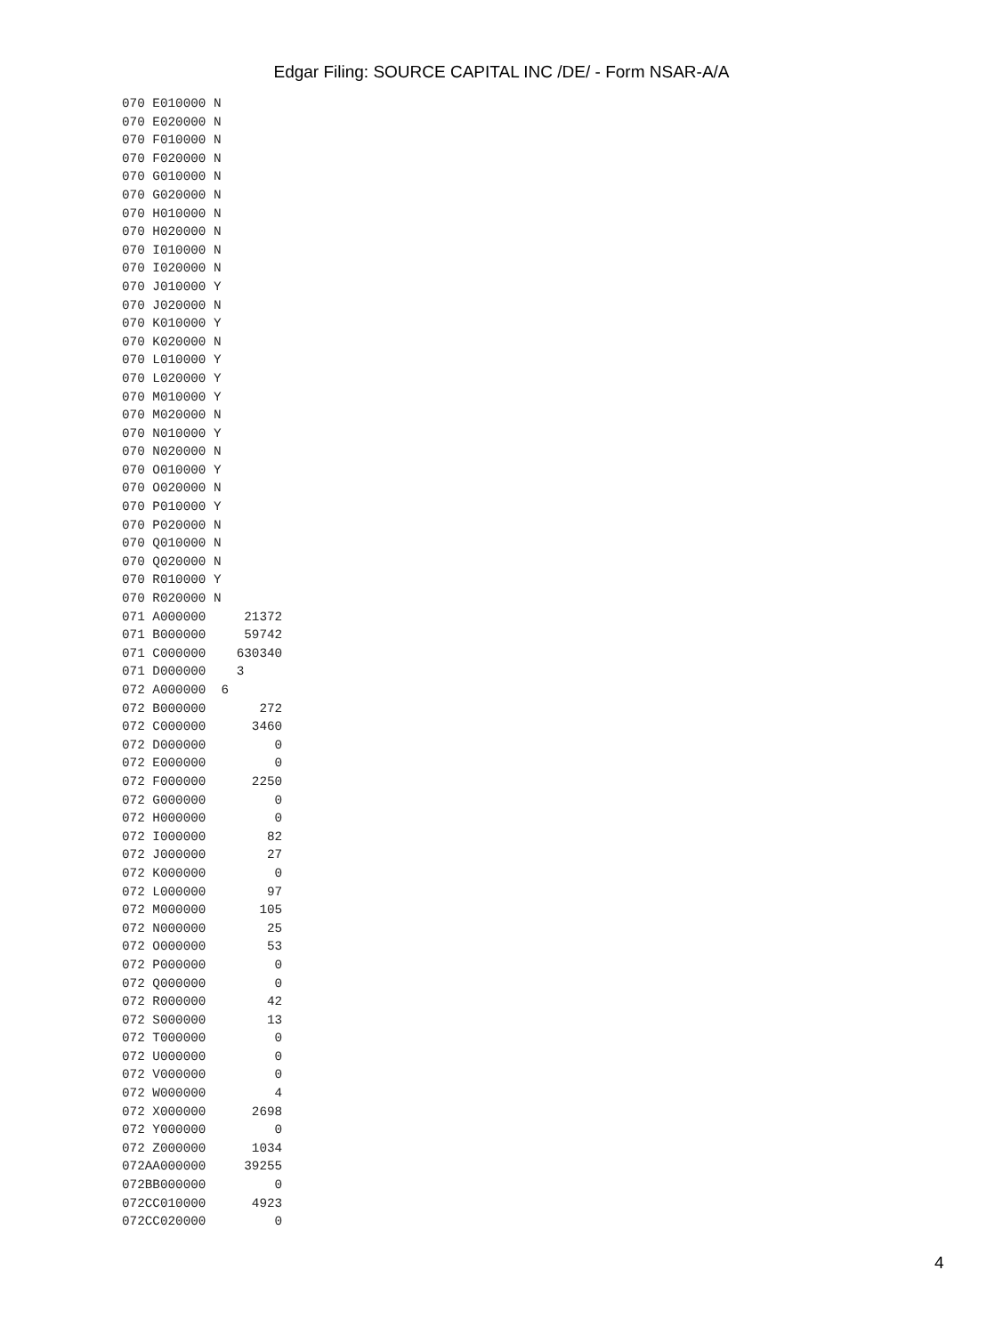Edgar Filing: SOURCE CAPITAL INC /DE/ - Form NSAR-A/A
070 E010000 N
070 E020000 N
070 F010000 N
070 F020000 N
070 G010000 N
070 G020000 N
070 H010000 N
070 H020000 N
070 I010000 N
070 I020000 N
070 J010000 Y
070 J020000 N
070 K010000 Y
070 K020000 N
070 L010000 Y
070 L020000 Y
070 M010000 Y
070 M020000 N
070 N010000 Y
070 N020000 N
070 O010000 Y
070 O020000 N
070 P010000 Y
070 P020000 N
070 Q010000 N
070 Q020000 N
070 R010000 Y
070 R020000 N
071 A000000     21372
071 B000000     59742
071 C000000    630340
071 D000000    3
072 A000000  6
072 B000000       272
072 C000000      3460
072 D000000         0
072 E000000         0
072 F000000      2250
072 G000000         0
072 H000000         0
072 I000000        82
072 J000000        27
072 K000000         0
072 L000000        97
072 M000000       105
072 N000000        25
072 O000000        53
072 P000000         0
072 Q000000         0
072 R000000        42
072 S000000        13
072 T000000         0
072 U000000         0
072 V000000         0
072 W000000         4
072 X000000      2698
072 Y000000         0
072 Z000000      1034
072AA000000     39255
072BB000000         0
072CC010000      4923
072CC020000         0
4